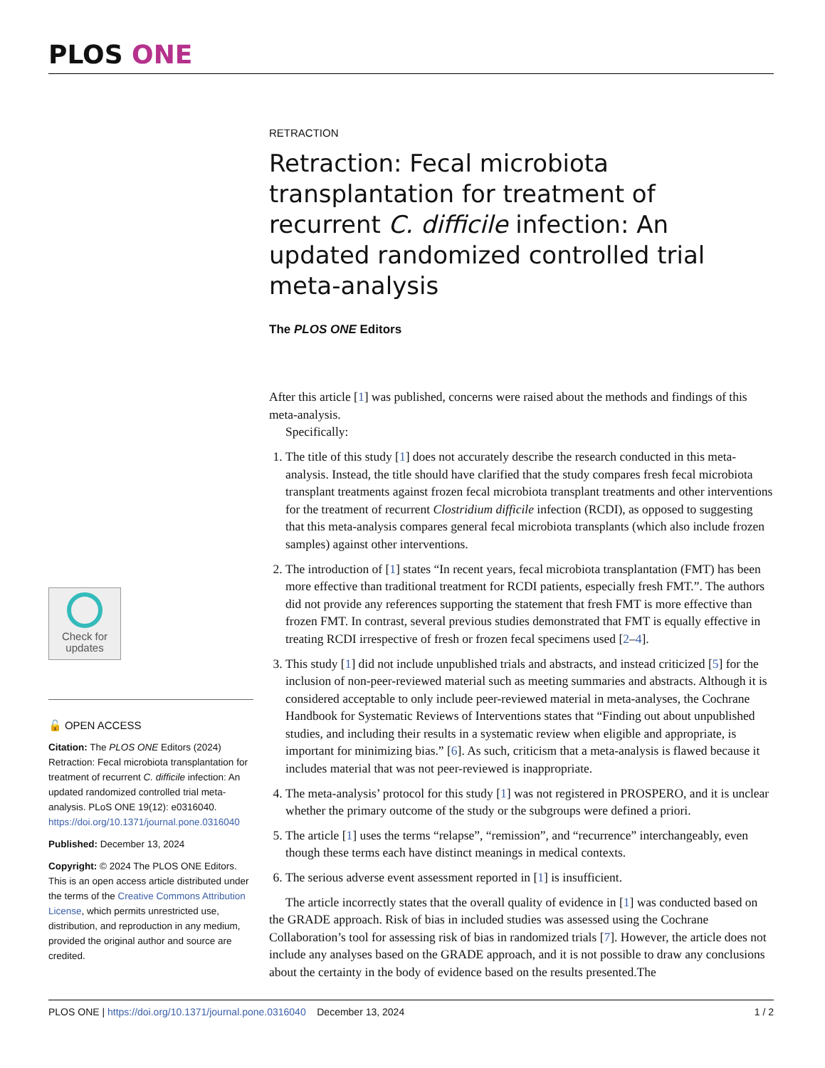PLOS ONE
Check for
updates
🔓 OPEN ACCESS
Citation: The PLOS ONE Editors (2024) Retraction: Fecal microbiota transplantation for treatment of recurrent C. difficile infection: An updated randomized controlled trial meta-analysis. PLoS ONE 19(12): e0316040. https://doi.org/10.1371/journal.pone.0316040
Published: December 13, 2024
Copyright: © 2024 The PLOS ONE Editors. This is an open access article distributed under the terms of the Creative Commons Attribution License, which permits unrestricted use, distribution, and reproduction in any medium, provided the original author and source are credited.
RETRACTION
Retraction: Fecal microbiota transplantation for treatment of recurrent C. difficile infection: An updated randomized controlled trial meta-analysis
The PLOS ONE Editors
After this article [1] was published, concerns were raised about the methods and findings of this meta-analysis.
Specifically:
1. The title of this study [1] does not accurately describe the research conducted in this meta-analysis. Instead, the title should have clarified that the study compares fresh fecal microbiota transplant treatments against frozen fecal microbiota transplant treatments and other interventions for the treatment of recurrent Clostridium difficile infection (RCDI), as opposed to suggesting that this meta-analysis compares general fecal microbiota transplants (which also include frozen samples) against other interventions.
2. The introduction of [1] states “In recent years, fecal microbiota transplantation (FMT) has been more effective than traditional treatment for RCDI patients, especially fresh FMT.”. The authors did not provide any references supporting the statement that fresh FMT is more effective than frozen FMT. In contrast, several previous studies demonstrated that FMT is equally effective in treating RCDI irrespective of fresh or frozen fecal specimens used [2–4].
3. This study [1] did not include unpublished trials and abstracts, and instead criticized [5] for the inclusion of non-peer-reviewed material such as meeting summaries and abstracts. Although it is considered acceptable to only include peer-reviewed material in meta-analyses, the Cochrane Handbook for Systematic Reviews of Interventions states that “Finding out about unpublished studies, and including their results in a systematic review when eligible and appropriate, is important for minimizing bias.” [6]. As such, criticism that a meta-analysis is flawed because it includes material that was not peer-reviewed is inappropriate.
4. The meta-analysis’ protocol for this study [1] was not registered in PROSPERO, and it is unclear whether the primary outcome of the study or the subgroups were defined a priori.
5. The article [1] uses the terms “relapse”, “remission”, and “recurrence” interchangeably, even though these terms each have distinct meanings in medical contexts.
6. The serious adverse event assessment reported in [1] is insufficient.
The article incorrectly states that the overall quality of evidence in [1] was conducted based on the GRADE approach. Risk of bias in included studies was assessed using the Cochrane Collaboration’s tool for assessing risk of bias in randomized trials [7]. However, the article does not include any analyses based on the GRADE approach, and it is not possible to draw any conclusions about the certainty in the body of evidence based on the results presented.The
PLOS ONE | https://doi.org/10.1371/journal.pone.0316040 December 13, 2024 1 / 2